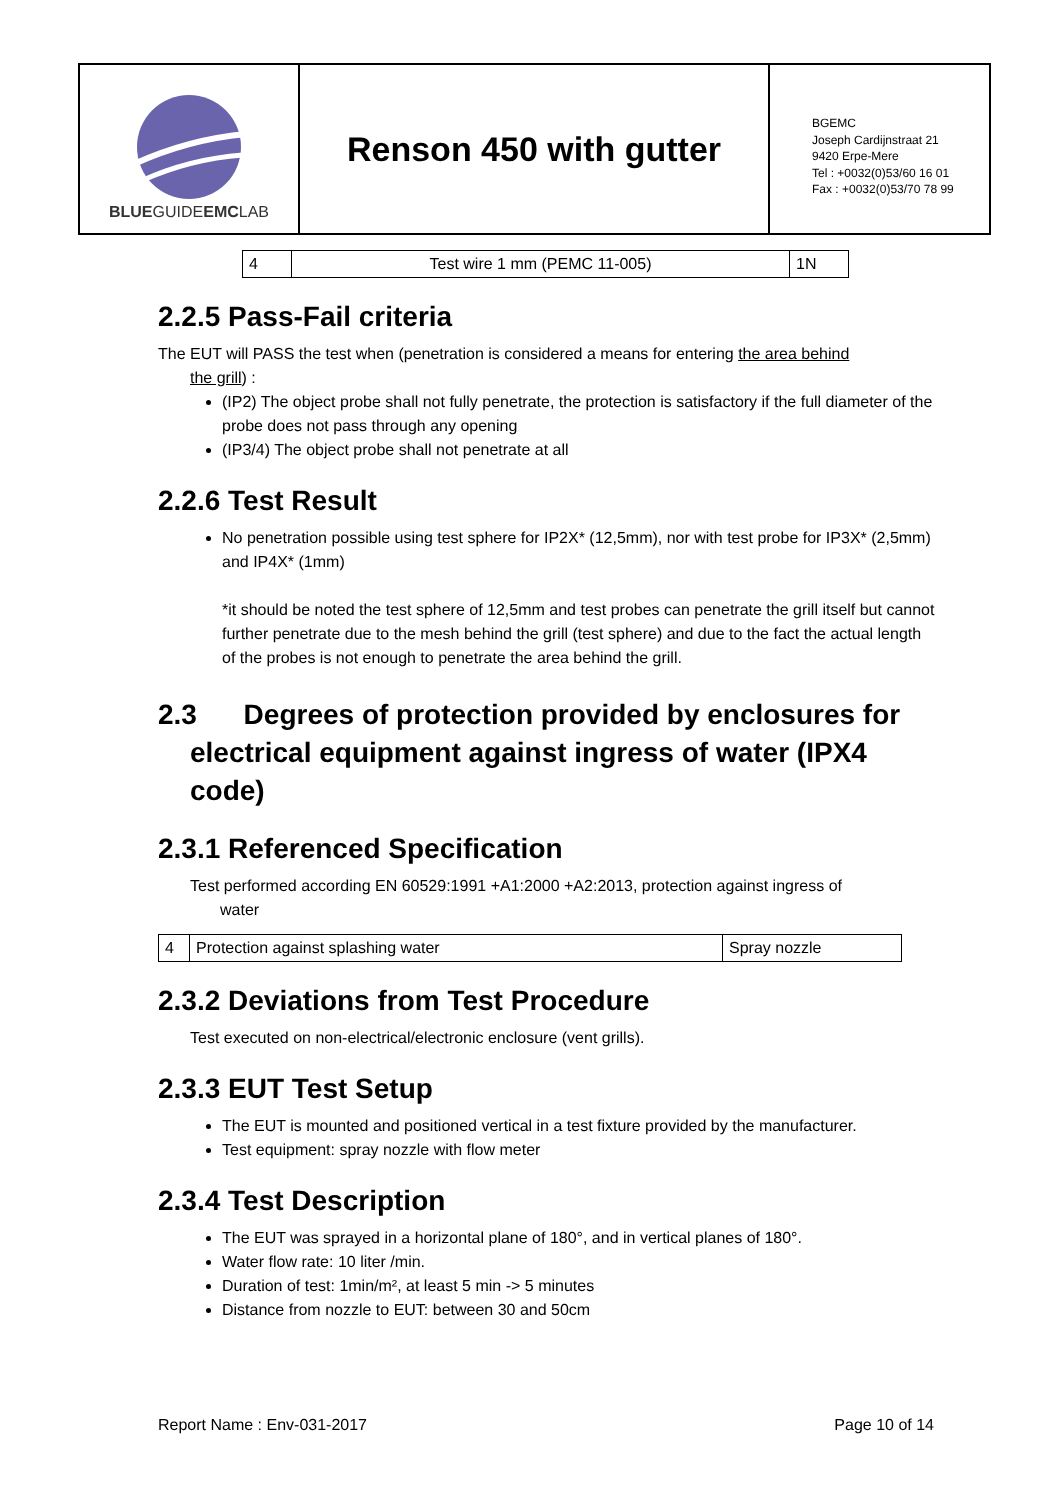BLUEGUIDEEMCLAB
Renson 450 with gutter
BGEMC
Joseph Cardijnstraat 21
9420 Erpe-Mere
Tel : +0032(0)53/60 16 01
Fax : +0032(0)53/70 78 99
| 4 | Test wire 1 mm (PEMC 11-005) | 1N |
2.2.5 Pass-Fail criteria
The EUT will PASS the test when (penetration is considered a means for entering the area behind
the grill) :
(IP2) The object probe shall not fully penetrate, the protection is satisfactory if the full diameter of the probe does not pass through any opening
(IP3/4) The object probe shall not penetrate at all
2.2.6 Test Result
No penetration possible using test sphere for IP2X* (12,5mm), nor with test probe for IP3X* (2,5mm) and IP4X* (1mm)
*it should be noted the test sphere of 12,5mm and test probes can penetrate the grill itself but cannot further penetrate due to the mesh behind the grill (test sphere) and due to the fact the actual length of the probes is not enough to penetrate the area behind the grill.
2.3 Degrees of protection provided by enclosures for
electrical equipment against ingress of water (IPX4
code)
2.3.1 Referenced Specification
Test performed according EN 60529:1991 +A1:2000 +A2:2013, protection against ingress of
water
| 4 | Protection against splashing water | Spray nozzle |
2.3.2 Deviations from Test Procedure
Test executed on non-electrical/electronic enclosure (vent grills).
2.3.3 EUT Test Setup
The EUT is mounted and positioned vertical in a test fixture provided by the manufacturer.
Test equipment: spray nozzle with flow meter
2.3.4 Test Description
The EUT was sprayed in a horizontal plane of 180°, and in vertical planes of 180°.
Water flow rate: 10 liter /min.
Duration of test: 1min/m², at least 5 min -> 5 minutes
Distance from nozzle to EUT: between 30 and 50cm
Report Name : Env-031-2017 Page 10 of 14